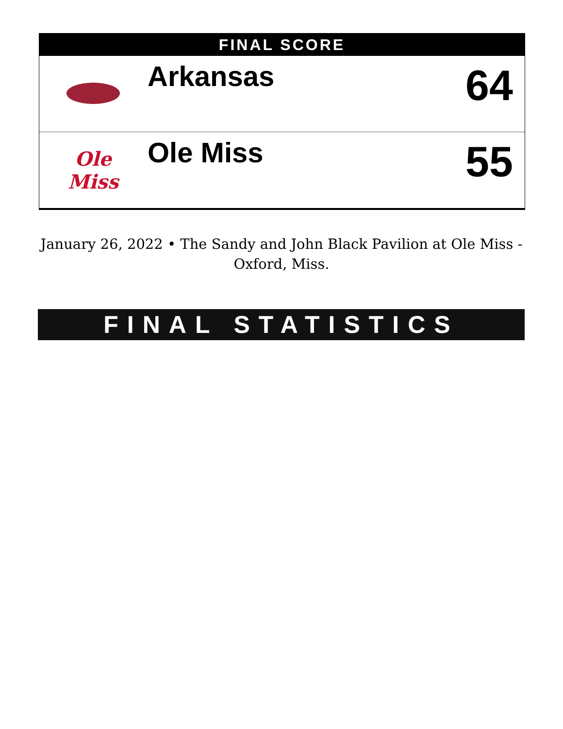FINAL SCORE
| | Arkansas | 64 |
| Ole Miss | Ole Miss | 55 |
January 26, 2022 • The Sandy and John Black Pavilion at Ole Miss - Oxford, Miss.
FINAL STATISTICS